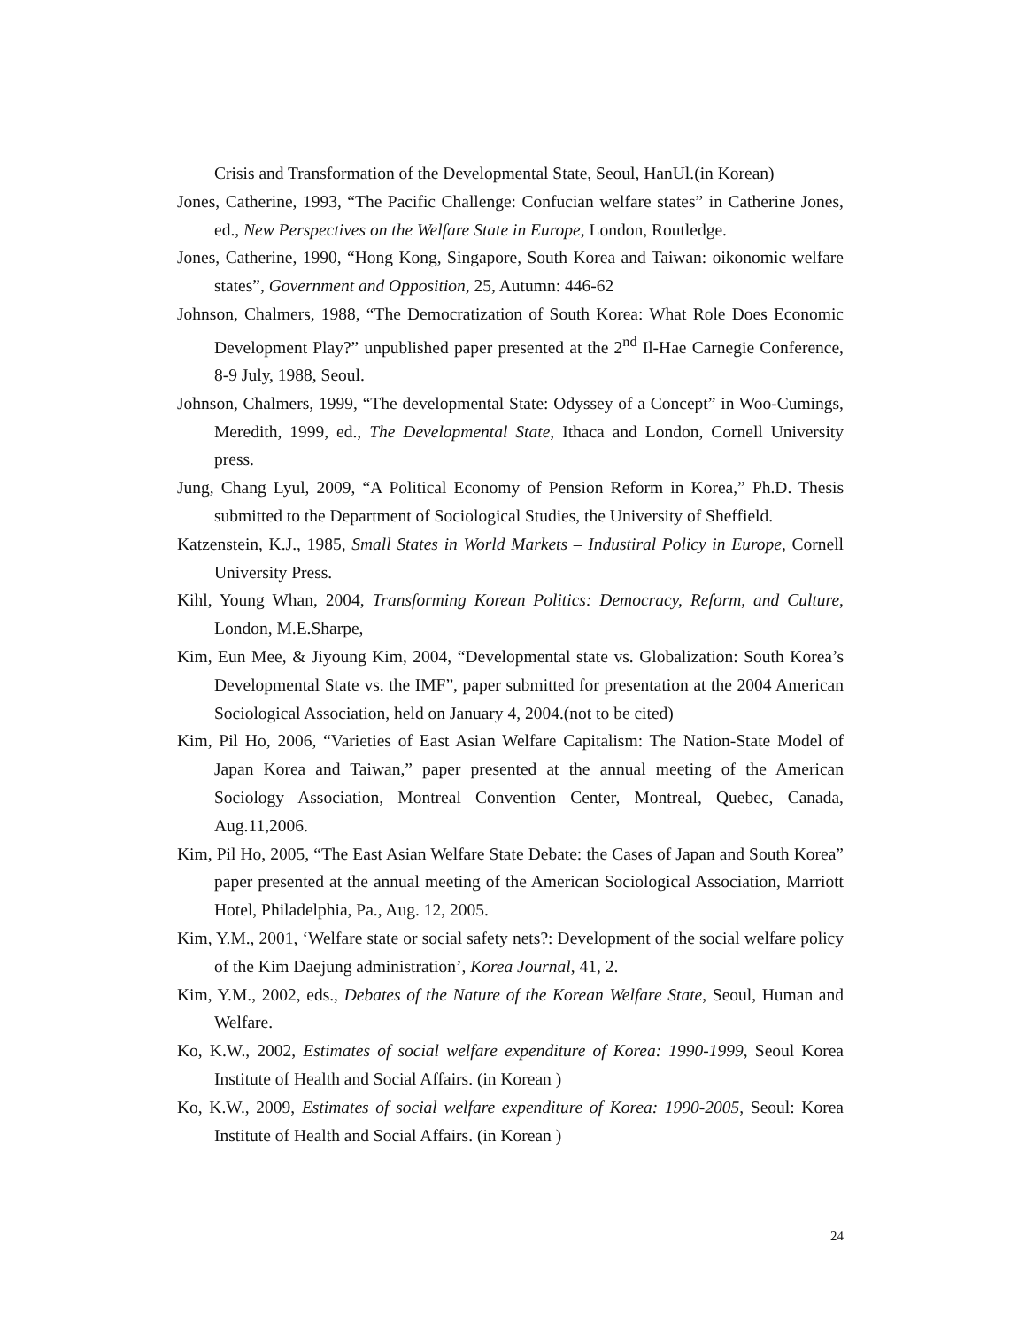Crisis and Transformation of the Developmental State, Seoul, HanUl.(in Korean)
Jones, Catherine, 1993, “The Pacific Challenge: Confucian welfare states” in Catherine Jones, ed., New Perspectives on the Welfare State in Europe, London, Routledge.
Jones, Catherine, 1990, “Hong Kong, Singapore, South Korea and Taiwan: oikonomic welfare states”, Government and Opposition, 25, Autumn: 446-62
Johnson, Chalmers, 1988, “The Democratization of South Korea: What Role Does Economic Development Play?” unpublished paper presented at the 2<sup>nd</sup> Il-Hae Carnegie Conference, 8-9 July, 1988, Seoul.
Johnson, Chalmers, 1999, “The developmental State: Odyssey of a Concept” in Woo-Cumings, Meredith, 1999, ed., The Developmental State, Ithaca and London, Cornell University press.
Jung, Chang Lyul, 2009, “A Political Economy of Pension Reform in Korea,” Ph.D. Thesis submitted to the Department of Sociological Studies, the University of Sheffield.
Katzenstein, K.J., 1985, Small States in World Markets – Industiral Policy in Europe, Cornell University Press.
Kihl, Young Whan, 2004, Transforming Korean Politics: Democracy, Reform, and Culture, London, M.E.Sharpe,
Kim, Eun Mee, & Jiyoung Kim, 2004, “Developmental state vs. Globalization: South Korea’s Developmental State vs. the IMF”, paper submitted for presentation at the 2004 American Sociological Association, held on January 4, 2004.(not to be cited)
Kim, Pil Ho, 2006, “Varieties of East Asian Welfare Capitalism: The Nation-State Model of Japan Korea and Taiwan,” paper presented at the annual meeting of the American Sociology Association, Montreal Convention Center, Montreal, Quebec, Canada, Aug.11,2006.
Kim, Pil Ho, 2005, “The East Asian Welfare State Debate: the Cases of Japan and South Korea” paper presented at the annual meeting of the American Sociological Association, Marriott Hotel, Philadelphia, Pa., Aug. 12, 2005.
Kim, Y.M., 2001, ‘Welfare state or social safety nets?: Development of the social welfare policy of the Kim Daejung administration’, Korea Journal, 41, 2.
Kim, Y.M., 2002, eds., Debates of the Nature of the Korean Welfare State, Seoul, Human and Welfare.
Ko, K.W., 2002, Estimates of social welfare expenditure of Korea: 1990-1999, Seoul Korea Institute of Health and Social Affairs. (in Korean )
Ko, K.W., 2009, Estimates of social welfare expenditure of Korea: 1990-2005, Seoul: Korea Institute of Health and Social Affairs. (in Korean )
24